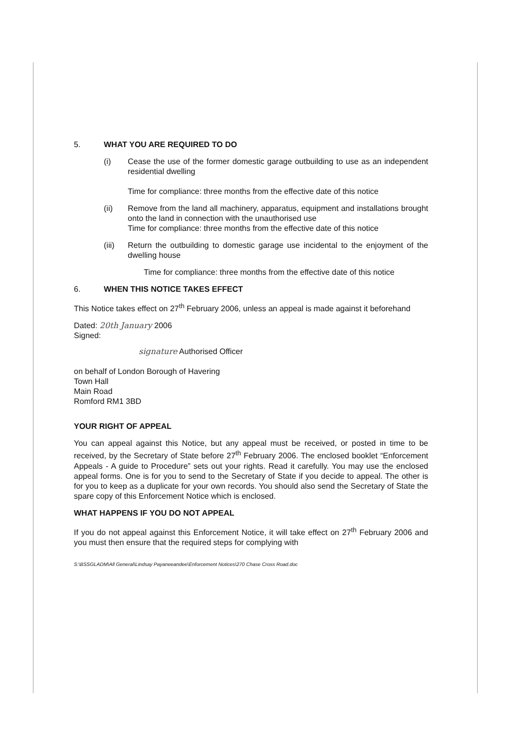5. WHAT YOU ARE REQUIRED TO DO
(i) Cease the use of the former domestic garage outbuilding to use as an independent residential dwelling
Time for compliance: three months from the effective date of this notice
(ii) Remove from the land all machinery, apparatus, equipment and installations brought onto the land in connection with the unauthorised use
Time for compliance: three months from the effective date of this notice
(iii) Return the outbuilding to domestic garage use incidental to the enjoyment of the dwelling house
Time for compliance: three months from the effective date of this notice
6. WHEN THIS NOTICE TAKES EFFECT
This Notice takes effect on 27<sup>th</sup> February 2006, unless an appeal is made against it beforehand
Dated: 20th January 2006
Signed:
signature Authorised Officer
on behalf of London Borough of Havering
Town Hall
Main Road
Romford RM1 3BD
YOUR RIGHT OF APPEAL
You can appeal against this Notice, but any appeal must be received, or posted in time to be received, by the Secretary of State before 27<sup>th</sup> February 2006. The enclosed booklet “Enforcement Appeals - A guide to Procedure” sets out your rights. Read it carefully. You may use the enclosed appeal forms. One is for you to send to the Secretary of State if you decide to appeal. The other is for you to keep as a duplicate for your own records. You should also send the Secretary of State the spare copy of this Enforcement Notice which is enclosed.
WHAT HAPPENS IF YOU DO NOT APPEAL
If you do not appeal against this Enforcement Notice, it will take effect on 27<sup>th</sup> February 2006 and you must then ensure that the required steps for complying with
S:\BSSGLADM\All General\Lindsay Payaneeandee\Enforcement Notices\270 Chase Cross Road.doc